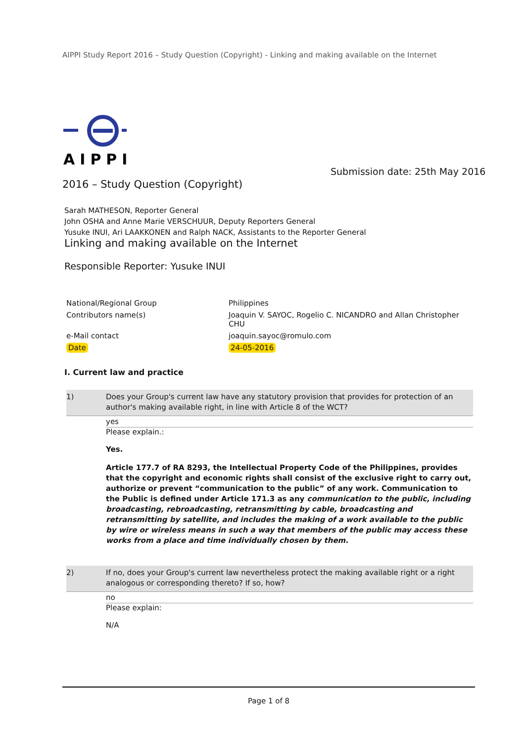AIPPI Study Report 2016 – Study Question (Copyright) - Linking and making available on the Internet
AIPPI
Submission date: 25th May 2016
2016 – Study Question (Copyright)
Sarah MATHESON, Reporter General
John OSHA and Anne Marie VERSCHUUR, Deputy Reporters General
Yusuke INUI, Ari LAAKKONEN and Ralph NACK, Assistants to the Reporter General
Linking and making available on the Internet
Responsible Reporter: Yusuke INUI
| National/Regional Group | Philippines |
| Contributors name(s) | Joaquin V. SAYOC, Rogelio C. NICANDRO and Allan Christopher CHU |
| e-Mail contact | joaquin.sayoc@romulo.com |
| Date | 24-05-2016 |
I. Current law and practice
1) Does your Group's current law have any statutory provision that provides for protection of an author's making available right, in line with Article 8 of the WCT?
yes
Please explain.:
Yes.
Article 177.7 of RA 8293, the Intellectual Property Code of the Philippines, provides that the copyright and economic rights shall consist of the exclusive right to carry out, authorize or prevent “communication to the public” of any work. Communication to the Public is defined under Article 171.3 as any communication to the public, including broadcasting, rebroadcasting, retransmitting by cable, broadcasting and retransmitting by satellite, and includes the making of a work available to the public by wire or wireless means in such a way that members of the public may access these works from a place and time individually chosen by them.
2) If no, does your Group's current law nevertheless protect the making available right or a right analogous or corresponding thereto? If so, how?
no
Please explain:
N/A
Page 1 of 8